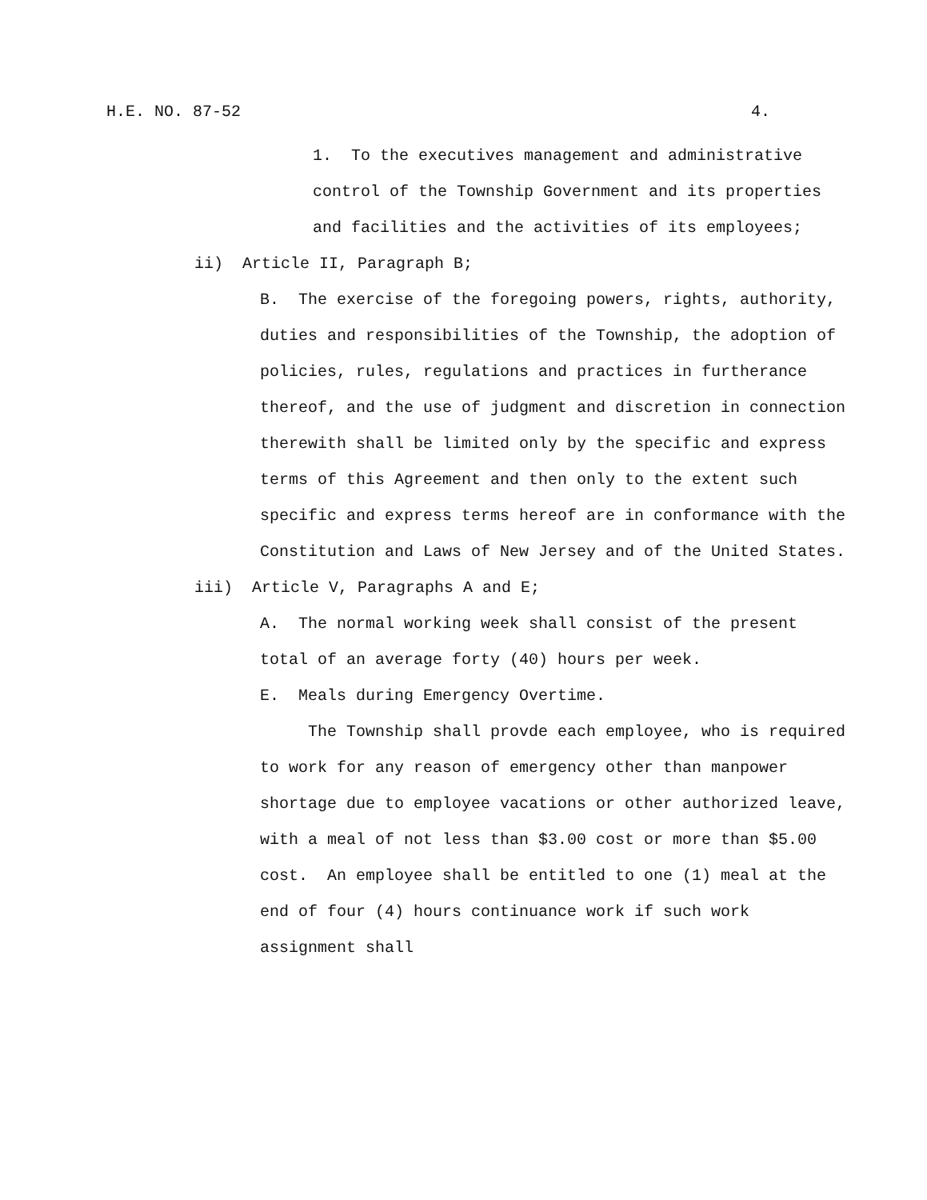H.E. NO. 87-52 4.
1. To the executives management and administrative control of the Township Government and its properties and facilities and the activities of its employees;
ii) Article II, Paragraph B;
B. The exercise of the foregoing powers, rights, authority, duties and responsibilities of the Township, the adoption of policies, rules, regulations and practices in furtherance thereof, and the use of judgment and discretion in connection therewith shall be limited only by the specific and express terms of this Agreement and then only to the extent such specific and express terms hereof are in conformance with the Constitution and Laws of New Jersey and of the United States.
iii) Article V, Paragraphs A and E;
A. The normal working week shall consist of the present total of an average forty (40) hours per week.
E. Meals during Emergency Overtime.
The Township shall provde each employee, who is required to work for any reason of emergency other than manpower shortage due to employee vacations or other authorized leave, with a meal of not less than $3.00 cost or more than $5.00 cost. An employee shall be entitled to one (1) meal at the end of four (4) hours continuance work if such work assignment shall